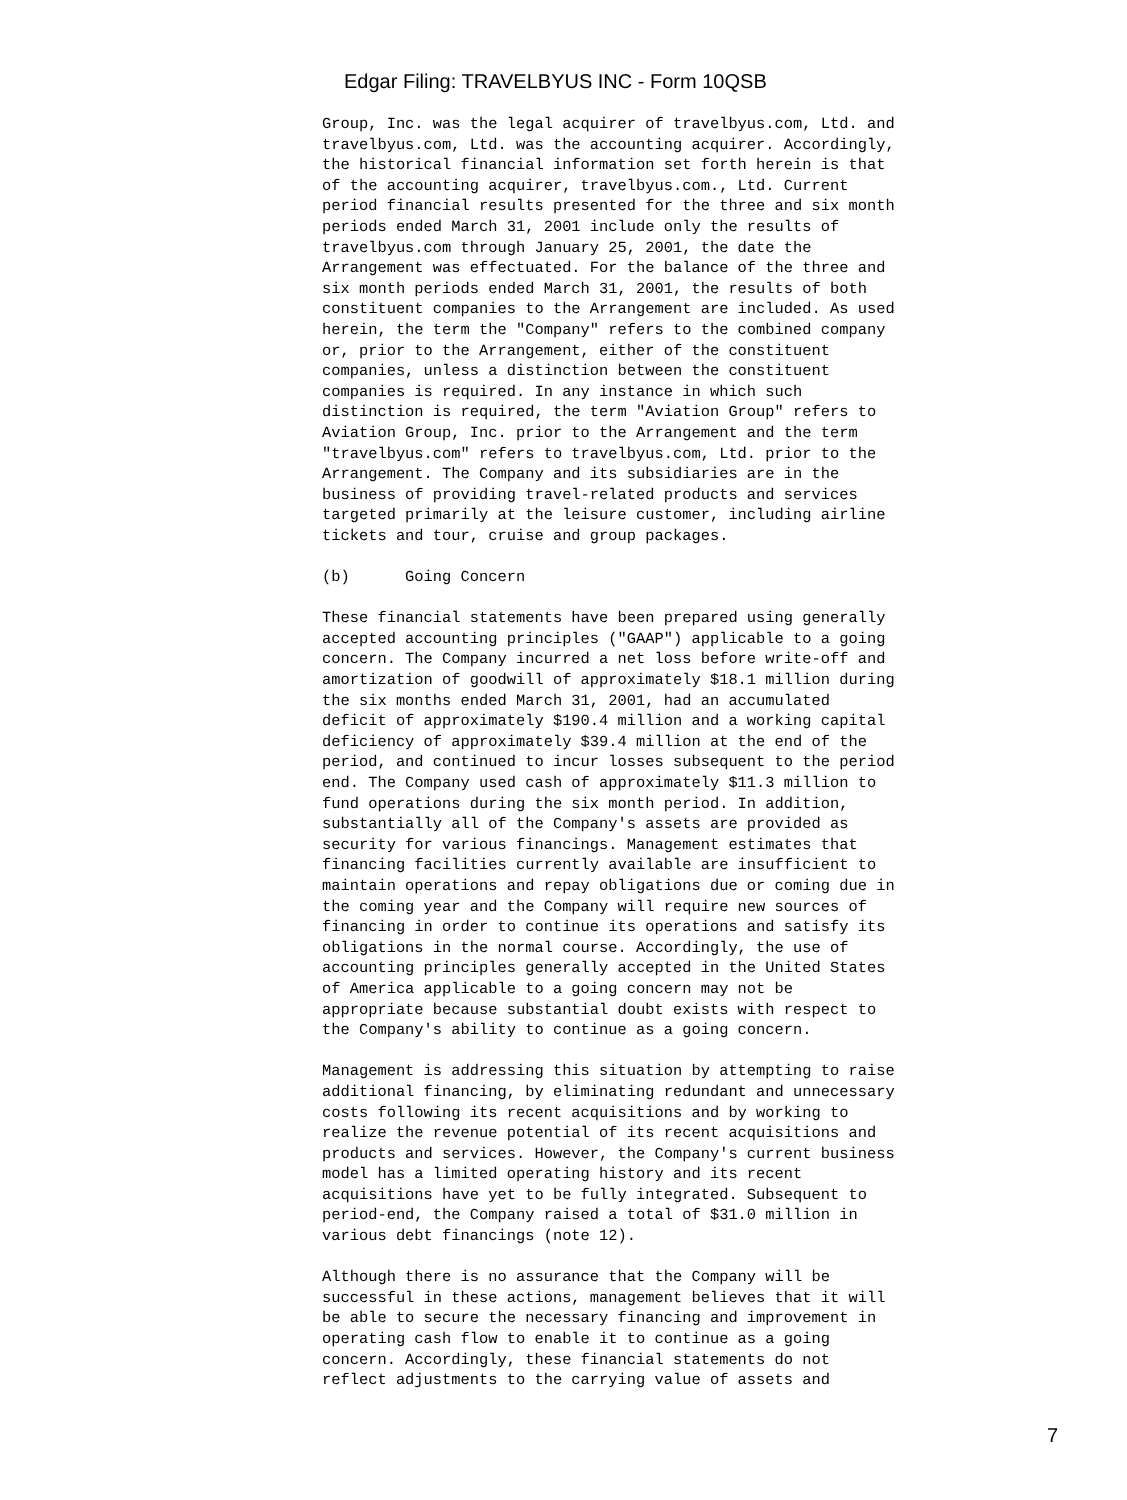Edgar Filing: TRAVELBYUS INC - Form 10QSB
Group, Inc. was the legal acquirer of travelbyus.com, Ltd. and
travelbyus.com, Ltd. was the accounting acquirer. Accordingly,
the historical financial information set forth herein is that
of the accounting acquirer, travelbyus.com., Ltd. Current
period financial results presented for the three and six month
periods ended March 31, 2001 include only the results of
travelbyus.com through January 25, 2001, the date the
Arrangement was effectuated. For the balance of the three and
six month periods ended March 31, 2001, the results of both
constituent companies to the Arrangement are included. As used
herein, the term the "Company" refers to the combined company
or, prior to the Arrangement, either of the constituent
companies, unless a distinction between the constituent
companies is required. In any instance in which such
distinction is required, the term "Aviation Group" refers to
Aviation Group, Inc. prior to the Arrangement and the term
"travelbyus.com" refers to travelbyus.com, Ltd. prior to the
Arrangement. The Company and its subsidiaries are in the
business of providing travel-related products and services
targeted primarily at the leisure customer, including airline
tickets and tour, cruise and group packages.

(b)      Going Concern

These financial statements have been prepared using generally
accepted accounting principles ("GAAP") applicable to a going
concern. The Company incurred a net loss before write-off and
amortization of goodwill of approximately $18.1 million during
the six months ended March 31, 2001, had an accumulated
deficit of approximately $190.4 million and a working capital
deficiency of approximately $39.4 million at the end of the
period, and continued to incur losses subsequent to the period
end. The Company used cash of approximately $11.3 million to
fund operations during the six month period. In addition,
substantially all of the Company's assets are provided as
security for various financings. Management estimates that
financing facilities currently available are insufficient to
maintain operations and repay obligations due or coming due in
the coming year and the Company will require new sources of
financing in order to continue its operations and satisfy its
obligations in the normal course. Accordingly, the use of
accounting principles generally accepted in the United States
of America applicable to a going concern may not be
appropriate because substantial doubt exists with respect to
the Company's ability to continue as a going concern.

Management is addressing this situation by attempting to raise
additional financing, by eliminating redundant and unnecessary
costs following its recent acquisitions and by working to
realize the revenue potential of its recent acquisitions and
products and services. However, the Company's current business
model has a limited operating history and its recent
acquisitions have yet to be fully integrated. Subsequent to
period-end, the Company raised a total of $31.0 million in
various debt financings (note 12).

Although there is no assurance that the Company will be
successful in these actions, management believes that it will
be able to secure the necessary financing and improvement in
operating cash flow to enable it to continue as a going
concern. Accordingly, these financial statements do not
reflect adjustments to the carrying value of assets and
7